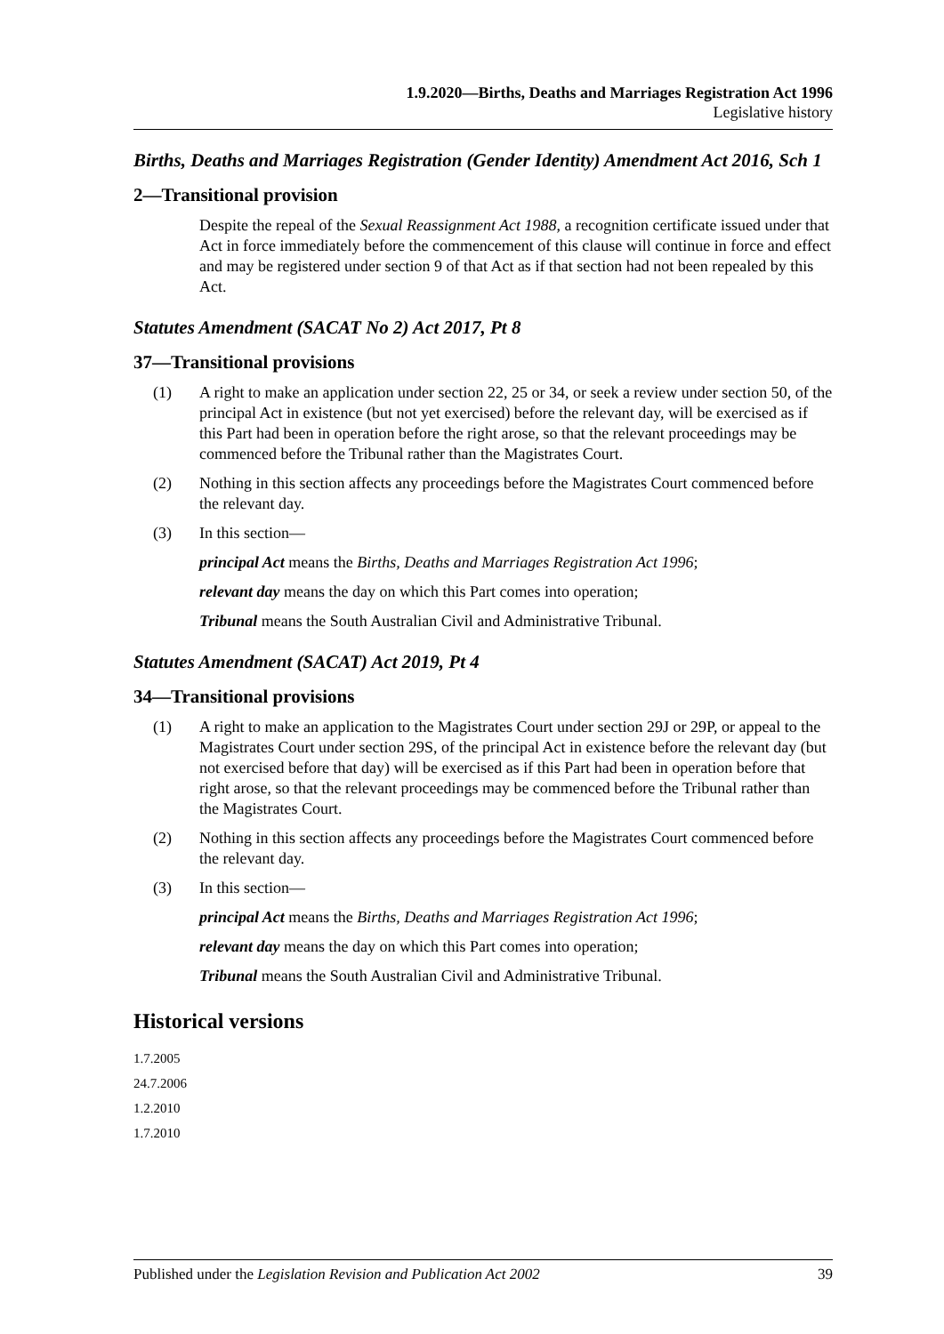1.9.2020—Births, Deaths and Marriages Registration Act 1996
Legislative history
Births, Deaths and Marriages Registration (Gender Identity) Amendment Act 2016, Sch 1
2—Transitional provision
Despite the repeal of the Sexual Reassignment Act 1988, a recognition certificate issued under that Act in force immediately before the commencement of this clause will continue in force and effect and may be registered under section 9 of that Act as if that section had not been repealed by this Act.
Statutes Amendment (SACAT No 2) Act 2017, Pt 8
37—Transitional provisions
(1) A right to make an application under section 22, 25 or 34, or seek a review under section 50, of the principal Act in existence (but not yet exercised) before the relevant day, will be exercised as if this Part had been in operation before the right arose, so that the relevant proceedings may be commenced before the Tribunal rather than the Magistrates Court.
(2) Nothing in this section affects any proceedings before the Magistrates Court commenced before the relevant day.
(3) In this section—
principal Act means the Births, Deaths and Marriages Registration Act 1996;
relevant day means the day on which this Part comes into operation;
Tribunal means the South Australian Civil and Administrative Tribunal.
Statutes Amendment (SACAT) Act 2019, Pt 4
34—Transitional provisions
(1) A right to make an application to the Magistrates Court under section 29J or 29P, or appeal to the Magistrates Court under section 29S, of the principal Act in existence before the relevant day (but not exercised before that day) will be exercised as if this Part had been in operation before that right arose, so that the relevant proceedings may be commenced before the Tribunal rather than the Magistrates Court.
(2) Nothing in this section affects any proceedings before the Magistrates Court commenced before the relevant day.
(3) In this section—
principal Act means the Births, Deaths and Marriages Registration Act 1996;
relevant day means the day on which this Part comes into operation;
Tribunal means the South Australian Civil and Administrative Tribunal.
Historical versions
1.7.2005
24.7.2006
1.2.2010
1.7.2010
Published under the Legislation Revision and Publication Act 2002 39